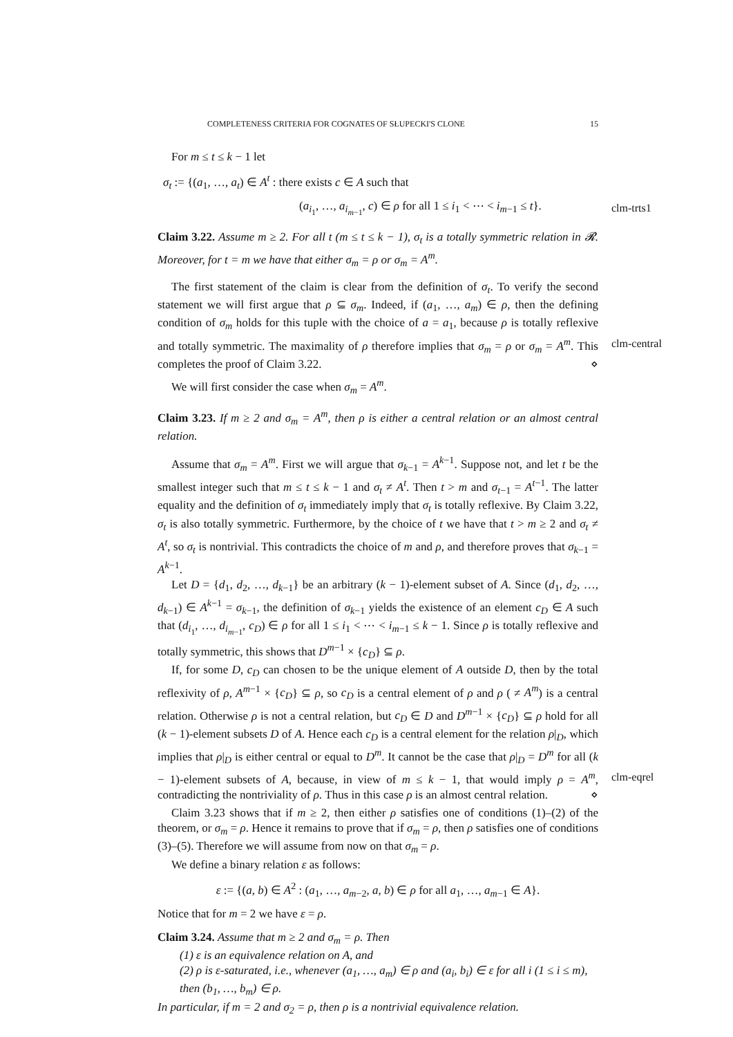COMPLETENESS CRITERIA FOR COGNATES OF SŁUPECKI'S CLONE 15
For m ≤ t ≤ k − 1 let
σ<sub>t</sub> := {(a<sub>1</sub>, …, a<sub>t</sub>) ∈ A<sup>t</sup> : there exists c ∈ A such that
(a<sub>i<sub>1</sub></sub>, …, a<sub>i<sub>m−1</sub></sub>, c) ∈ ρ for all 1 ≤ i<sub>1</sub> < ⋯ < i<sub>m−1</sub> ≤ t}.
Claim 3.22. Assume m ≥ 2. For all t (m ≤ t ≤ k − 1), σ<sub>t</sub> is a totally symmetric relation in 𝓡. Moreover, for t = m we have that either σ<sub>m</sub> = ρ or σ<sub>m</sub> = A<sup>m</sup>.
The first statement of the claim is clear from the definition of σ<sub>t</sub>. To verify the second statement we will first argue that ρ ⊆ σ<sub>m</sub>. Indeed, if (a<sub>1</sub>, …, a<sub>m</sub>) ∈ ρ, then the defining condition of σ<sub>m</sub> holds for this tuple with the choice of a = a<sub>1</sub>, because ρ is totally reflexive and totally symmetric. The maximality of ρ therefore implies that σ<sub>m</sub> = ρ or σ<sub>m</sub> = A<sup>m</sup>. This completes the proof of Claim 3.22. ⋄
We will first consider the case when σ<sub>m</sub> = A<sup>m</sup>.
Claim 3.23. If m ≥ 2 and σ<sub>m</sub> = A<sup>m</sup>, then ρ is either a central relation or an almost central relation.
Assume that σ<sub>m</sub> = A<sup>m</sup>. First we will argue that σ<sub>k−1</sub> = A<sup>k−1</sup>. Suppose not, and let t be the smallest integer such that m ≤ t ≤ k − 1 and σ<sub>t</sub> ≠ A<sup>t</sup>. Then t > m and σ<sub>t−1</sub> = A<sup>t−1</sup>. The latter equality and the definition of σ<sub>t</sub> immediately imply that σ<sub>t</sub> is totally reflexive. By Claim 3.22, σ<sub>t</sub> is also totally symmetric. Furthermore, by the choice of t we have that t > m ≥ 2 and σ<sub>t</sub> ≠ A<sup>t</sup>, so σ<sub>t</sub> is nontrivial. This contradicts the choice of m and ρ, and therefore proves that σ<sub>k−1</sub> = A<sup>k−1</sup>.
Let D = {d<sub>1</sub>, d<sub>2</sub>, …, d<sub>k−1</sub>} be an arbitrary (k − 1)-element subset of A. Since (d<sub>1</sub>, d<sub>2</sub>, …, d<sub>k−1</sub>) ∈ A<sup>k−1</sup> = σ<sub>k−1</sub>, the definition of σ<sub>k−1</sub> yields the existence of an element c<sub>D</sub> ∈ A such that (d<sub>i<sub>1</sub></sub>, …, d<sub>i<sub>m−1</sub></sub>, c<sub>D</sub>) ∈ ρ for all 1 ≤ i<sub>1</sub> < ⋯ < i<sub>m−1</sub> ≤ k − 1. Since ρ is totally reflexive and totally symmetric, this shows that D<sup>m−1</sup> × {c<sub>D</sub>} ⊆ ρ.
If, for some D, c<sub>D</sub> can chosen to be the unique element of A outside D, then by the total reflexivity of ρ, A<sup>m−1</sup> × {c<sub>D</sub>} ⊆ ρ, so c<sub>D</sub> is a central element of ρ and ρ ( ≠ A<sup>m</sup>) is a central relation. Otherwise ρ is not a central relation, but c<sub>D</sub> ∈ D and D<sup>m−1</sup> × {c<sub>D</sub>} ⊆ ρ hold for all (k − 1)-element subsets D of A. Hence each c<sub>D</sub> is a central element for the relation ρ|<sub>D</sub>, which implies that ρ|<sub>D</sub> is either central or equal to D<sup>m</sup>. It cannot be the case that ρ|<sub>D</sub> = D<sup>m</sup> for all (k − 1)-element subsets of A, because, in view of m ≤ k − 1, that would imply ρ = A<sup>m</sup>, contradicting the nontriviality of ρ. Thus in this case ρ is an almost central relation. ⋄
Claim 3.23 shows that if m ≥ 2, then either ρ satisfies one of conditions (1)–(2) of the theorem, or σ<sub>m</sub> = ρ. Hence it remains to prove that if σ<sub>m</sub> = ρ, then ρ satisfies one of conditions (3)–(5). Therefore we will assume from now on that σ<sub>m</sub> = ρ.
We define a binary relation ε as follows:
ε := {(a, b) ∈ A<sup>2</sup> : (a<sub>1</sub>, …, a<sub>m−2</sub>, a, b) ∈ ρ for all a<sub>1</sub>, …, a<sub>m−1</sub> ∈ A}.
Notice that for m = 2 we have ε = ρ.
Claim 3.24. Assume that m ≥ 2 and σ<sub>m</sub> = ρ. Then
(1) ε is an equivalence relation on A, and
(2) ρ is ε-saturated, i.e., whenever (a<sub>1</sub>, …, a<sub>m</sub>) ∈ ρ and (a<sub>i</sub>, b<sub>i</sub>) ∈ ε for all i (1 ≤ i ≤ m), then (b<sub>1</sub>, …, b<sub>m</sub>) ∈ ρ.
In particular, if m = 2 and σ<sub>2</sub> = ρ, then ρ is a nontrivial equivalence relation.
clm-trts1
clm-central
clm-eqrel